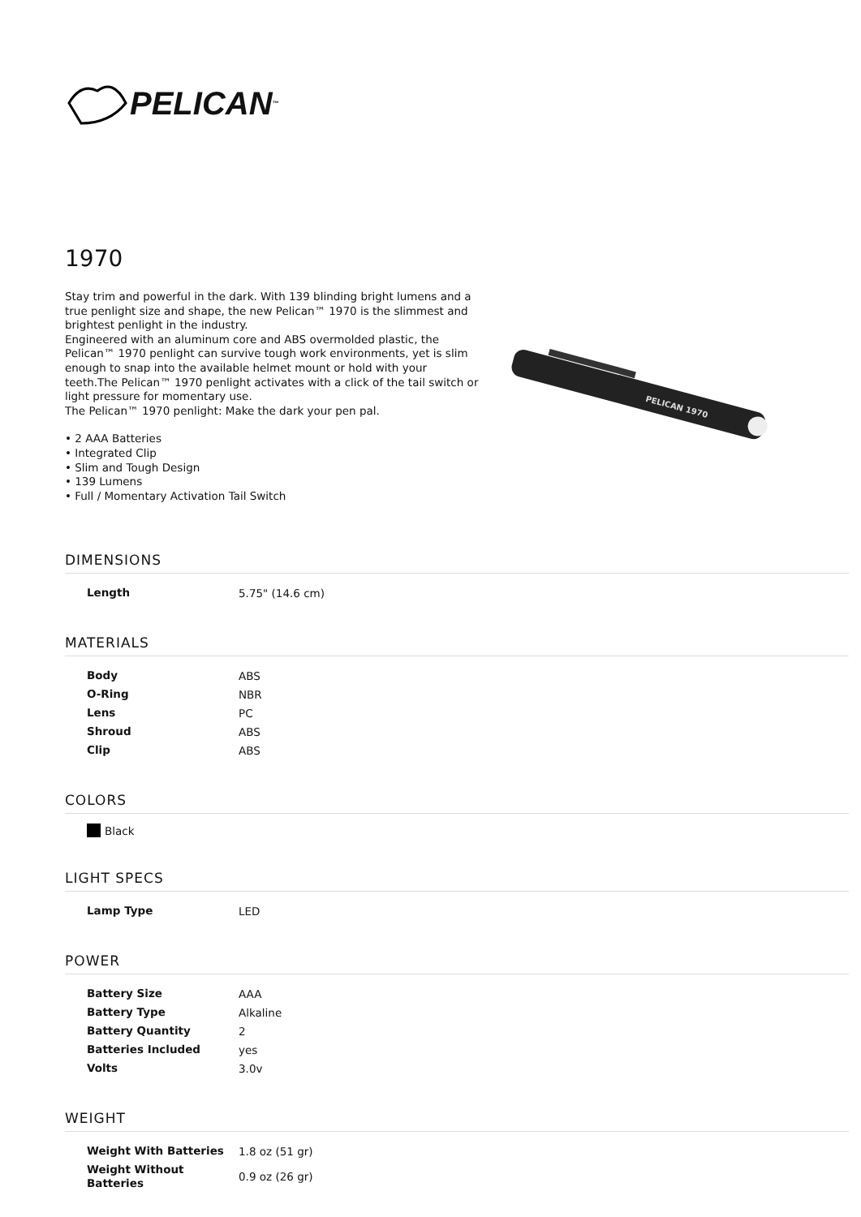PELICAN<sup>™</sup>
1970
Stay trim and powerful in the dark. With 139 blinding bright lumens and a true penlight size and shape, the new Pelican™ 1970 is the slimmest and brightest penlight in the industry.
Engineered with an aluminum core and ABS overmolded plastic, the Pelican™ 1970 penlight can survive tough work environments, yet is slim enough to snap into the available helmet mount or hold with your teeth.The Pelican™ 1970 penlight activates with a click of the tail switch or light pressure for momentary use.
The Pelican™ 1970 penlight: Make the dark your pen pal.
• 2 AAA Batteries
• Integrated Clip
• Slim and Tough Design
• 139 Lumens
• Full / Momentary Activation Tail Switch
PELICAN 1970
DIMENSIONS
| Length | 5.75" (14.6 cm) |
MATERIALS
| Body | ABS |
| O-Ring | NBR |
| Lens | PC |
| Shroud | ABS |
| Clip | ABS |
COLORS
Black
LIGHT SPECS
| Lamp Type | LED |
POWER
| Battery Size | AAA |
| Battery Type | Alkaline |
| Battery Quantity | 2 |
| Batteries Included | yes |
| Volts | 3.0v |
WEIGHT
| Weight With Batteries | 1.8 oz (51 gr) |
| Weight Without Batteries | 0.9 oz (26 gr) |